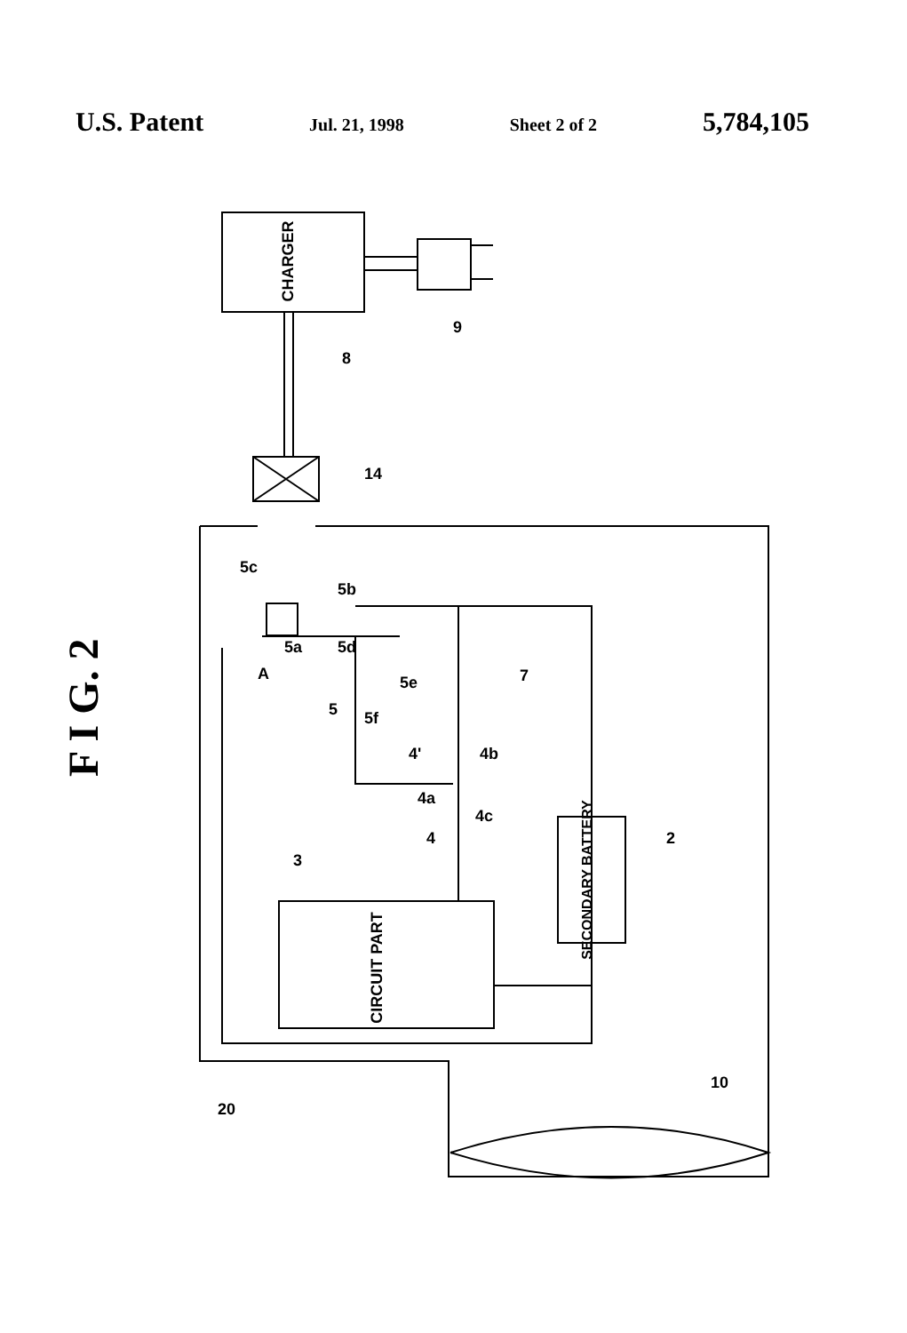U.S. Patent Jul. 21, 1998 Sheet 2 of 2 5,784,105
CHARGER
CIRCUIT PART
SECONDARY BATTERY
F I G. 2
8
9
14
5c
5b
5a
5d
5e
5
5f
A
7
4'
4b
4a
4c
4
3
2
20
10